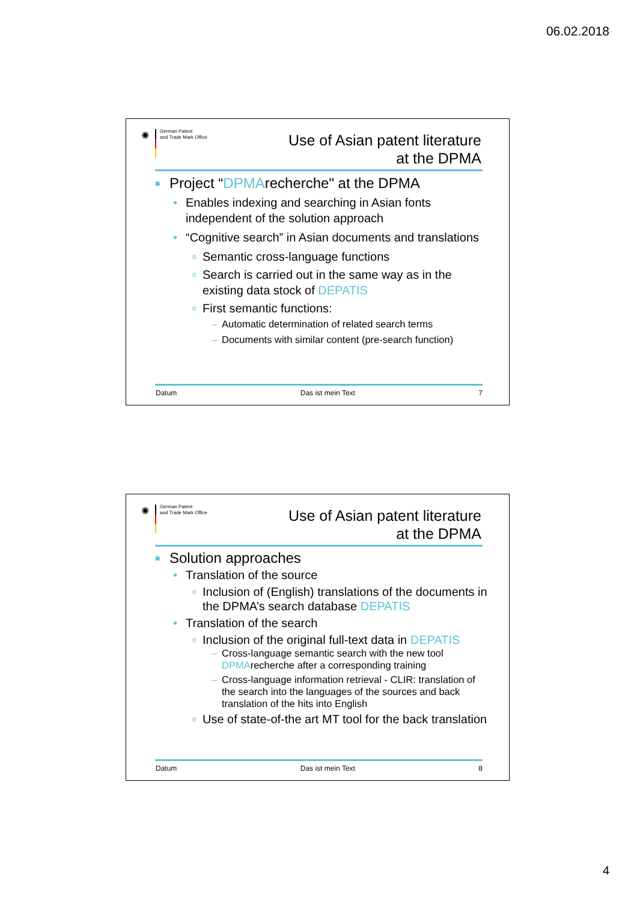06.02.2018
✺
German Patent
and Trade Mark Office
Use of Asian patent literature
at the DPMA
■ Project “DPMArecherche" at the DPMA
• Enables indexing and searching in Asian fonts independent of the solution approach
• “Cognitive search” in Asian documents and translations
o Semantic cross-language functions
o Search is carried out in the same way as in the existing data stock of DEPATIS
o First semantic functions:
– Automatic determination of related search terms
– Documents with similar content (pre-search function)
Datum Das ist mein Text 7
✺
German Patent
and Trade Mark Office
Use of Asian patent literature
at the DPMA
■ Solution approaches
• Translation of the source
o Inclusion of (English) translations of the documents in the DPMA’s search database DEPATIS
• Translation of the search
o Inclusion of the original full-text data in DEPATIS
– Cross-language semantic search with the new tool DPMArecherche after a corresponding training
– Cross-language information retrieval - CLIR: translation of the search into the languages of the sources and back translation of the hits into English
o Use of state-of-the art MT tool for the back translation
Datum Das ist mein Text 8
4